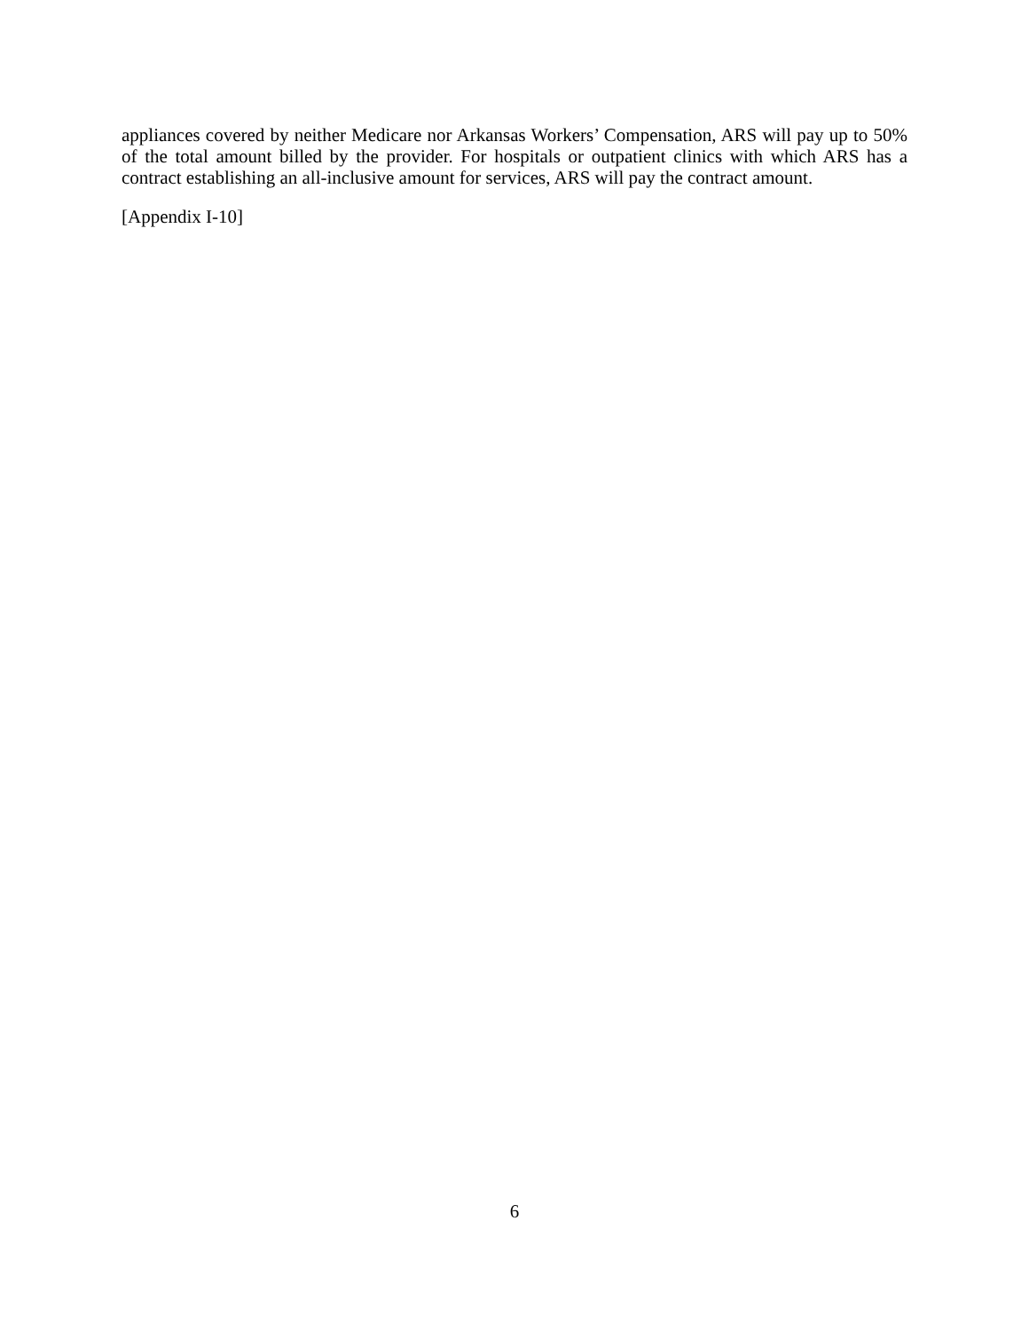appliances covered by neither Medicare nor Arkansas Workers’ Compensation, ARS will pay up to 50% of the total amount billed by the provider. For hospitals or outpatient clinics with which ARS has a contract establishing an all-inclusive amount for services, ARS will pay the contract amount.
[Appendix I-10]
6